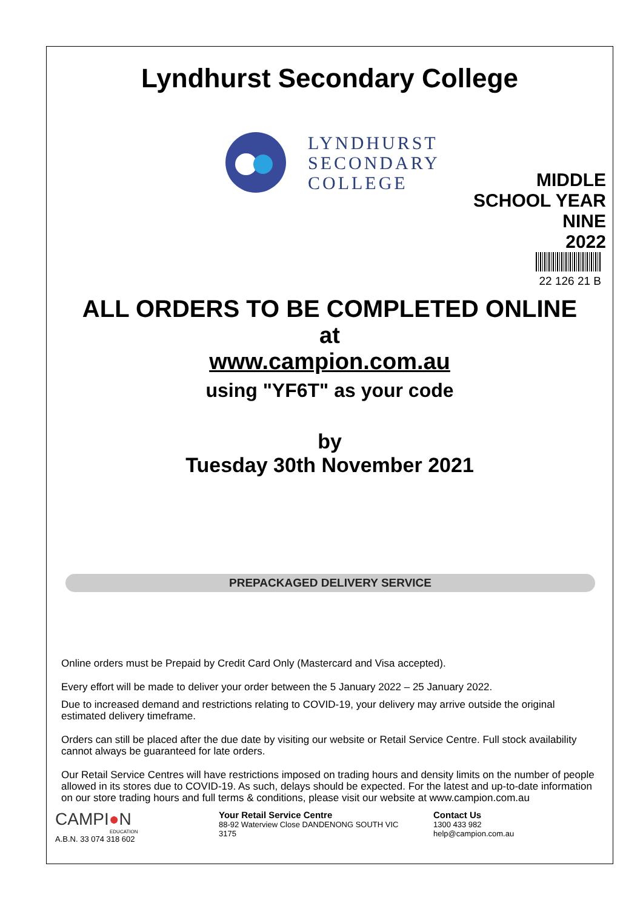Lyndhurst Secondary College
LYNDHURST
SECONDARY
COLLEGE
MIDDLE
SCHOOL YEAR
NINE
2022
22 126 21 B
ALL ORDERS TO BE COMPLETED ONLINE
at
www.campion.com.au
using "YF6T" as your code
by
Tuesday 30th November 2021
PREPACKAGED DELIVERY SERVICE
Online orders must be Prepaid by Credit Card Only (Mastercard and Visa accepted).
Every effort will be made to deliver your order between the 5 January 2022 – 25 January 2022.
Due to increased demand and restrictions relating to COVID-19, your delivery may arrive outside the original estimated delivery timeframe.
Orders can still be placed after the due date by visiting our website or Retail Service Centre. Full stock availability cannot always be guaranteed for late orders.
Our Retail Service Centres will have restrictions imposed on trading hours and density limits on the number of people allowed in its stores due to COVID-19. As such, delays should be expected. For the latest and up-to-date information on our store trading hours and full terms & conditions, please visit our website at www.campion.com.au
CAMPI●N
EDUCATION
A.B.N. 33 074 318 602
Your Retail Service Centre
88-92 Waterview Close DANDENONG SOUTH VIC
3175
Contact Us
1300 433 982
help@campion.com.au